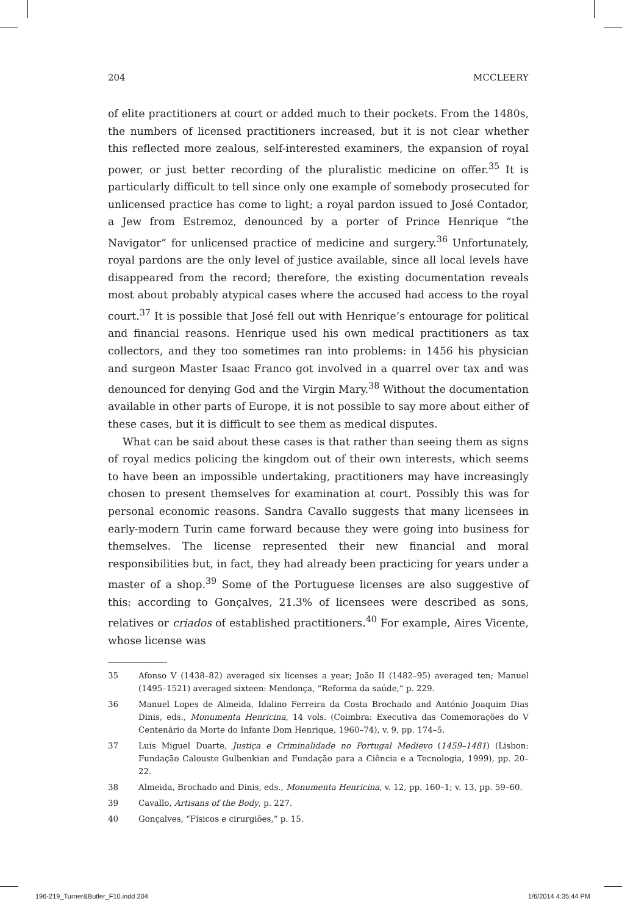204 MCCLEERY
of elite practitioners at court or added much to their pockets. From the 1480s, the numbers of licensed practitioners increased, but it is not clear whether this reflected more zealous, self-interested examiners, the expansion of royal power, or just better recording of the pluralistic medicine on offer.<sup>35</sup> It is particularly difficult to tell since only one example of somebody prosecuted for unlicensed practice has come to light; a royal pardon issued to José Contador, a Jew from Estremoz, denounced by a porter of Prince Henrique “the Navigator” for unlicensed practice of medicine and surgery.<sup>36</sup> Unfortunately, royal pardons are the only level of justice available, since all local levels have disappeared from the record; therefore, the existing documentation reveals most about probably atypical cases where the accused had access to the royal court.<sup>37</sup> It is possible that José fell out with Henrique’s entourage for political and financial reasons. Henrique used his own medical practitioners as tax collectors, and they too sometimes ran into problems: in 1456 his physician and surgeon Master Isaac Franco got involved in a quarrel over tax and was denounced for denying God and the Virgin Mary.<sup>38</sup> Without the documentation available in other parts of Europe, it is not possible to say more about either of these cases, but it is difficult to see them as medical disputes.
What can be said about these cases is that rather than seeing them as signs of royal medics policing the kingdom out of their own interests, which seems to have been an impossible undertaking, practitioners may have increasingly chosen to present themselves for examination at court. Possibly this was for personal economic reasons. Sandra Cavallo suggests that many licensees in early-modern Turin came forward because they were going into business for themselves. The license represented their new financial and moral responsibilities but, in fact, they had already been practicing for years under a master of a shop.<sup>39</sup> Some of the Portuguese licenses are also suggestive of this: according to Gonçalves, 21.3% of licensees were described as sons, relatives or criados of established practitioners.<sup>40</sup> For example, Aires Vicente, whose license was
35 Afonso V (1438–82) averaged six licenses a year; João II (1482–95) averaged ten; Manuel (1495–1521) averaged sixteen: Mendonça, “Reforma da saúde,” p. 229.
36 Manuel Lopes de Almeida, Idalino Ferreira da Costa Brochado and António Joaquim Dias Dinis, eds., Monumenta Henricina, 14 vols. (Coimbra: Executiva das Comemorações do V Centenário da Morte do Infante Dom Henrique, 1960–74), v. 9, pp. 174–5.
37 Luís Miguel Duarte, Justiça e Criminalidade no Portugal Medievo (1459–1481) (Lisbon: Fundação Calouste Gulbenkian and Fundação para a Ciência e a Tecnologia, 1999), pp. 20–22.
38 Almeida, Brochado and Dinis, eds., Monumenta Henricina, v. 12, pp. 160–1; v. 13, pp. 59–60.
39 Cavallo, Artisans of the Body, p. 227.
40 Gonçalves, “Físicos e cirurgiões,” p. 15.
196-219_Turner&Butler_F10.indd 204 1/6/2014 4:35:44 PM